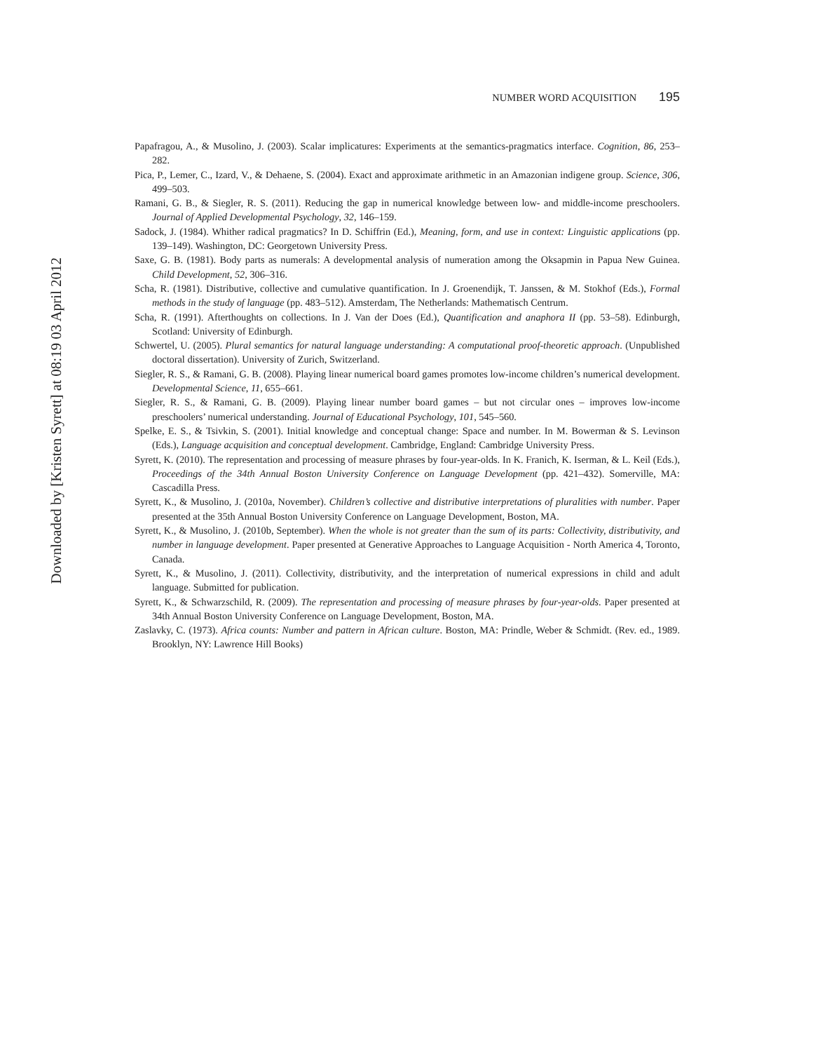NUMBER WORD ACQUISITION 195
Papafragou, A., & Musolino, J. (2003). Scalar implicatures: Experiments at the semantics-pragmatics interface. Cognition, 86, 253–282.
Pica, P., Lemer, C., Izard, V., & Dehaene, S. (2004). Exact and approximate arithmetic in an Amazonian indigene group. Science, 306, 499–503.
Ramani, G. B., & Siegler, R. S. (2011). Reducing the gap in numerical knowledge between low- and middle-income preschoolers. Journal of Applied Developmental Psychology, 32, 146–159.
Sadock, J. (1984). Whither radical pragmatics? In D. Schiffrin (Ed.), Meaning, form, and use in context: Linguistic applications (pp. 139–149). Washington, DC: Georgetown University Press.
Saxe, G. B. (1981). Body parts as numerals: A developmental analysis of numeration among the Oksapmin in Papua New Guinea. Child Development, 52, 306–316.
Scha, R. (1981). Distributive, collective and cumulative quantification. In J. Groenendijk, T. Janssen, & M. Stokhof (Eds.), Formal methods in the study of language (pp. 483–512). Amsterdam, The Netherlands: Mathematisch Centrum.
Scha, R. (1991). Afterthoughts on collections. In J. Van der Does (Ed.), Quantification and anaphora II (pp. 53–58). Edinburgh, Scotland: University of Edinburgh.
Schwertel, U. (2005). Plural semantics for natural language understanding: A computational proof-theoretic approach. (Unpublished doctoral dissertation). University of Zurich, Switzerland.
Siegler, R. S., & Ramani, G. B. (2008). Playing linear numerical board games promotes low-income children’s numerical development. Developmental Science, 11, 655–661.
Siegler, R. S., & Ramani, G. B. (2009). Playing linear number board games – but not circular ones – improves low-income preschoolers’ numerical understanding. Journal of Educational Psychology, 101, 545–560.
Spelke, E. S., & Tsivkin, S. (2001). Initial knowledge and conceptual change: Space and number. In M. Bowerman & S. Levinson (Eds.), Language acquisition and conceptual development. Cambridge, England: Cambridge University Press.
Syrett, K. (2010). The representation and processing of measure phrases by four-year-olds. In K. Franich, K. Iserman, & L. Keil (Eds.), Proceedings of the 34th Annual Boston University Conference on Language Development (pp. 421–432). Somerville, MA: Cascadilla Press.
Syrett, K., & Musolino, J. (2010a, November). Children’s collective and distributive interpretations of pluralities with number. Paper presented at the 35th Annual Boston University Conference on Language Development, Boston, MA.
Syrett, K., & Musolino, J. (2010b, September). When the whole is not greater than the sum of its parts: Collectivity, distributivity, and number in language development. Paper presented at Generative Approaches to Language Acquisition - North America 4, Toronto, Canada.
Syrett, K., & Musolino, J. (2011). Collectivity, distributivity, and the interpretation of numerical expressions in child and adult language. Submitted for publication.
Syrett, K., & Schwarzschild, R. (2009). The representation and processing of measure phrases by four-year-olds. Paper presented at 34th Annual Boston University Conference on Language Development, Boston, MA.
Zaslavky, C. (1973). Africa counts: Number and pattern in African culture. Boston, MA: Prindle, Weber & Schmidt. (Rev. ed., 1989. Brooklyn, NY: Lawrence Hill Books)
Downloaded by [Kristen Syrett] at 08:19 03 April 2012